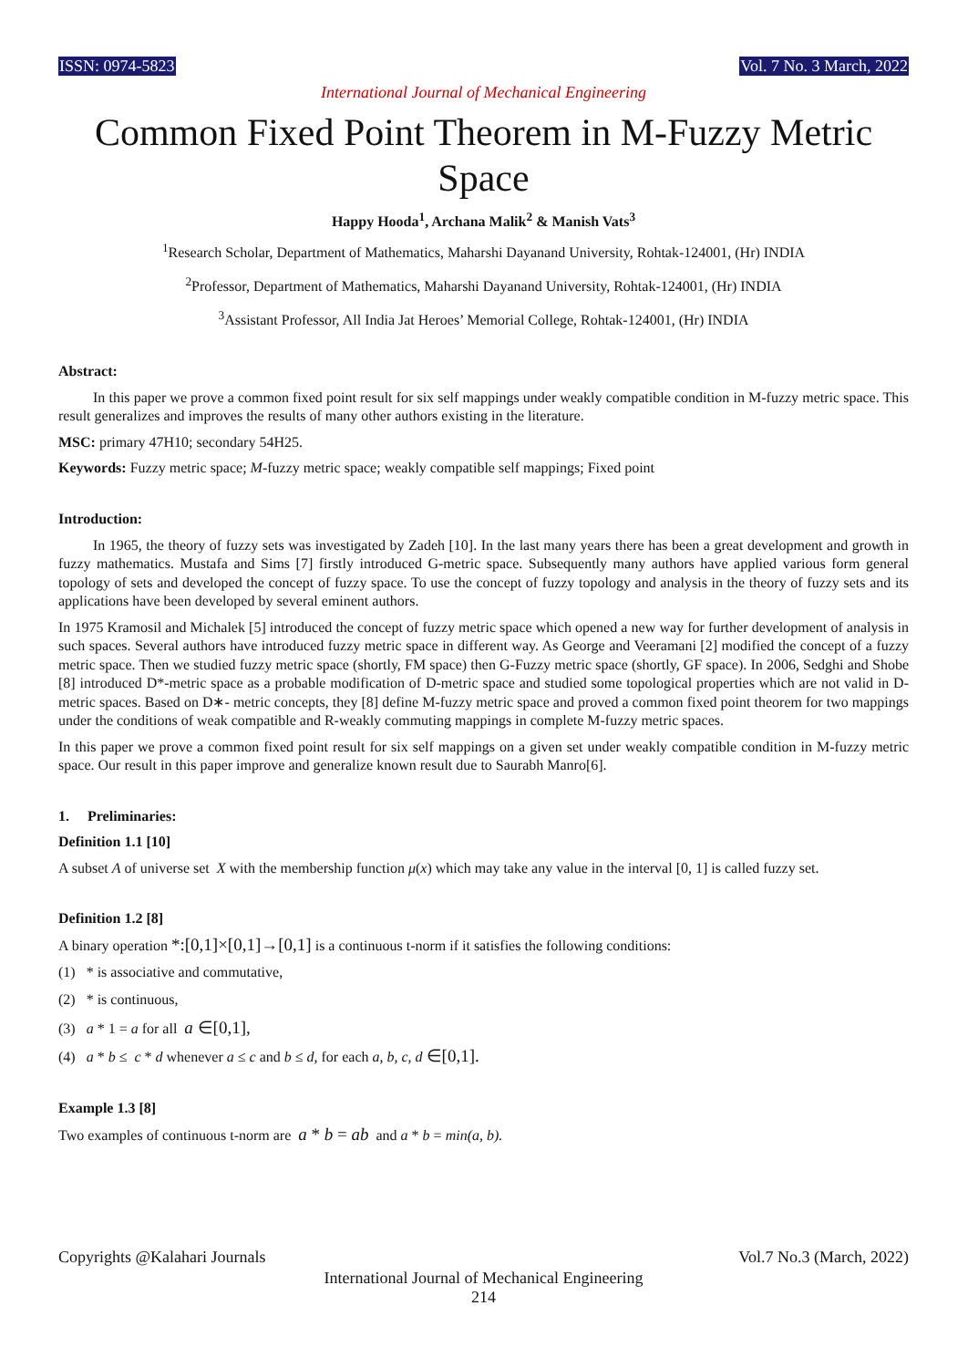ISSN: 0974-5823 Vol. 7 No. 3 March, 2022
International Journal of Mechanical Engineering
Common Fixed Point Theorem in M-Fuzzy Metric Space
Happy Hooda<sup>1</sup>, Archana Malik<sup>2</sup> & Manish Vats<sup>3</sup>
<sup>1</sup> Research Scholar, Department of Mathematics, Maharshi Dayanand University, Rohtak-124001, (Hr) INDIA
<sup>2</sup> Professor, Department of Mathematics, Maharshi Dayanand University, Rohtak-124001, (Hr) INDIA
<sup>3</sup> Assistant Professor, All India Jat Heroes’ Memorial College, Rohtak-124001, (Hr) INDIA
Abstract:
In this paper we prove a common fixed point result for six self mappings under weakly compatible condition in M-fuzzy metric space. This result generalizes and improves the results of many other authors existing in the literature.
MSC: primary 47H10; secondary 54H25.
Keywords: Fuzzy metric space; M-fuzzy metric space; weakly compatible self mappings; Fixed point
Introduction:
In 1965, the theory of fuzzy sets was investigated by Zadeh [10]. In the last many years there has been a great development and growth in fuzzy mathematics. Mustafa and Sims [7] firstly introduced G-metric space. Subsequently many authors have applied various form general topology of sets and developed the concept of fuzzy space. To use the concept of fuzzy topology and analysis in the theory of fuzzy sets and its applications have been developed by several eminent authors.
In 1975 Kramosil and Michalek [5] introduced the concept of fuzzy metric space which opened a new way for further development of analysis in such spaces. Several authors have introduced fuzzy metric space in different way. As George and Veeramani [2] modified the concept of a fuzzy metric space. Then we studied fuzzy metric space (shortly, FM space) then G-Fuzzy metric space (shortly, GF space). In 2006, Sedghi and Shobe [8] introduced D*-metric space as a probable modification of D-metric space and studied some topological properties which are not valid in D-metric spaces. Based on D∗- metric concepts, they [8] define M-fuzzy metric space and proved a common fixed point theorem for two mappings under the conditions of weak compatible and R-weakly commuting mappings in complete M-fuzzy metric spaces.
In this paper we prove a common fixed point result for six self mappings on a given set under weakly compatible condition in M-fuzzy metric space. Our result in this paper improve and generalize known result due to Saurabh Manro[6].
1. Preliminaries:
Definition 1.1 [10]
A subset A of universe set X with the membership function μ(x) which may take any value in the interval [0, 1] is called fuzzy set.
Definition 1.2 [8]
A binary operation *:[0,1]×[0,1]→[0,1] is a continuous t-norm if it satisfies the following conditions:
(1) * is associative and commutative,
(2) * is continuous,
(3) a * 1 = a for all a ∈[0,1],
(4) a * b ≤ c * d whenever a ≤ c and b ≤ d, for each a, b, c, d ∈[0,1].
Example 1.3 [8]
Two examples of continuous t-norm are a * b = ab and a * b = min(a, b).
Copyrights @Kalahari Journals Vol.7 No.3 (March, 2022)
International Journal of Mechanical Engineering
214